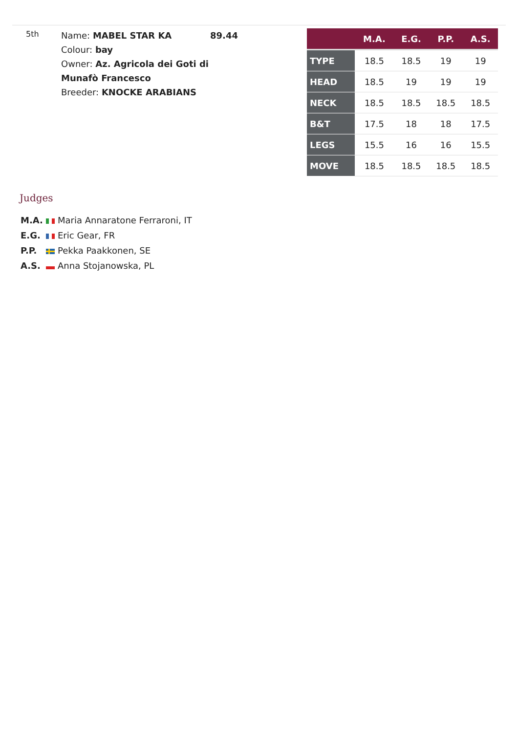5th
Name: MABEL STAR KA
Colour: bay
Owner: Az. Agricola dei Goti di Munafò Francesco
Breeder: KNOCKE ARABIANS
89.44
| | M.A. | E.G. | P.P. | A.S. |
| --- | --- | --- | --- | --- |
| TYPE | 18.5 | 18.5 | 19 | 19 |
| HEAD | 18.5 | 19 | 19 | 19 |
| NECK | 18.5 | 18.5 | 18.5 | 18.5 |
| B&T | 17.5 | 18 | 18 | 17.5 |
| LEGS | 15.5 | 16 | 16 | 15.5 |
| MOVE | 18.5 | 18.5 | 18.5 | 18.5 |
Judges
M.A. Maria Annaratone Ferraroni, IT
E.G. Eric Gear, FR
P.P. Pekka Paakkonen, SE
A.S. Anna Stojanowska, PL